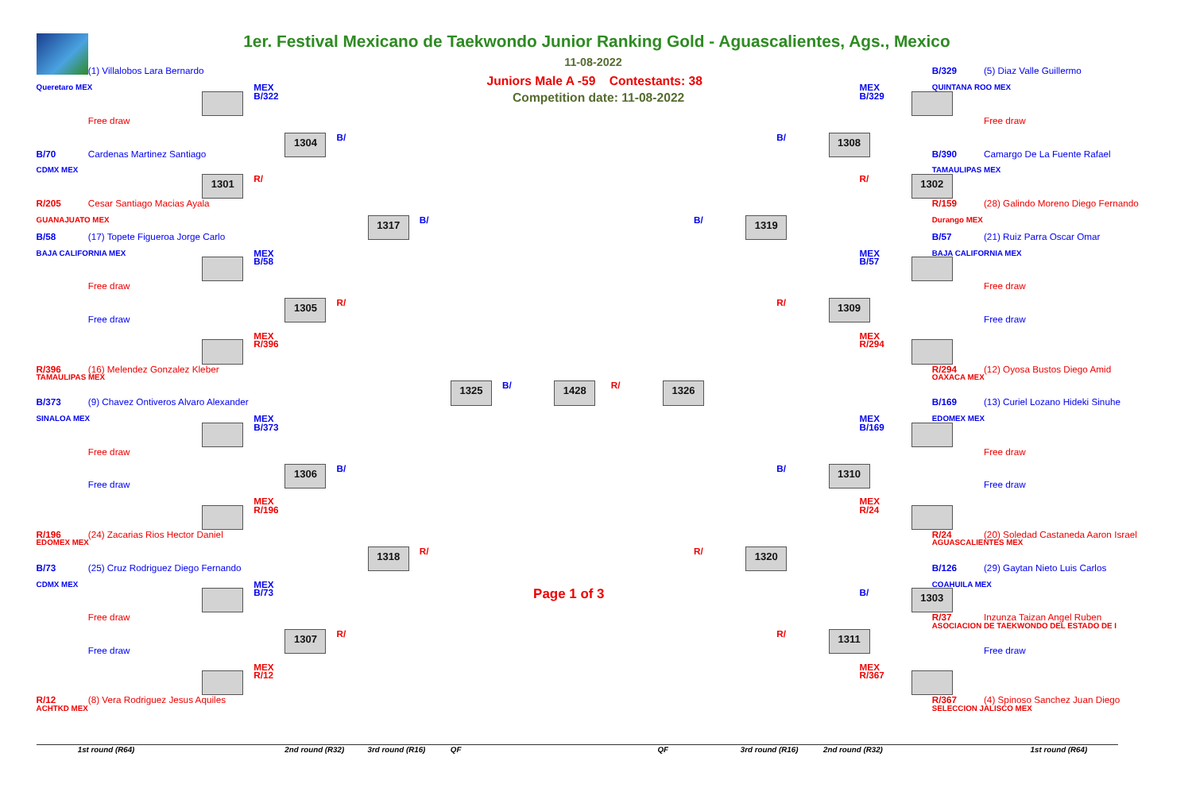1er. Festival Mexicano de Taekwondo Junior Ranking Gold - Aguascalientes, Ags., Mexico
11-08-2022
(1) Villalobos Lara Bernardo
B/329
(5) Diaz Valle Guillermo
Queretaro MEX
MEX
Juniors Male A -59 Contestants: 38
MEX
QUINTANA ROO MEX
B/322
Competition date: 11-08-2022
B/329
Free draw
Free draw
1304
B/
B/
1308
B/70
Cardenas Martinez Santiago
B/390
Camargo De La Fuente Rafael
CDMX MEX
TAMAULIPAS MEX
1301
R/
R/
1302
R/205
Cesar Santiago Macias Ayala
R/159
(28) Galindo Moreno Diego Fernando
GUANAJUATO MEX
1317
B/
B/
1319
Durango MEX
B/58
(17) Topete Figueroa Jorge Carlo
B/57
(21) Ruiz Parra Oscar Omar
BAJA CALIFORNIA MEX
MEX
MEX
BAJA CALIFORNIA MEX
B/58
B/57
Free draw
Free draw
1305
R/
R/
1309
Free draw
Free draw
MEX
MEX
R/396
R/294
R/396
(16) Melendez Gonzalez Kleber
R/294
(12) Oyosa Bustos Diego Amid
TAMAULIPAS MEX
OAXACA MEX
1325
B/
1428
R/
1326
B/373
(9) Chavez Ontiveros Alvaro Alexander
B/169
(13) Curiel Lozano Hideki Sinuhe
SINALOA MEX
MEX
MEX
EDOMEX MEX
B/373
B/169
Free draw
Free draw
1306
B/
B/
1310
Free draw
Free draw
MEX
MEX
R/196
R/24
R/196
(24) Zacarias Rios Hector Daniel
R/24
(20) Soledad Castaneda Aaron Israel
EDOMEX MEX
AGUASCALIENTES MEX
1318
R/
R/
1320
B/73
(25) Cruz Rodriguez Diego Fernando
B/126
(29) Gaytan Nieto Luis Carlos
CDMX MEX
MEX
COAHUILA MEX
B/73
Page 1 of 3
B/
1303
Free draw
R/37
Inzunza Taizan Angel Ruben
ASOCIACION DE TAEKWONDO DEL ESTADO DE I
1307
R/
R/
1311
Free draw
Free draw
MEX
MEX
R/12
R/367
R/12
(8) Vera Rodriguez Jesus Aquiles
R/367
(4) Spinoso Sanchez Juan Diego
ACHTKD MEX
SELECCION JALISCO MEX
1st round (R64)
2nd round (R32)
3rd round (R16)
QF
QF
3rd round (R16)
2nd round (R32)
1st round (R64)